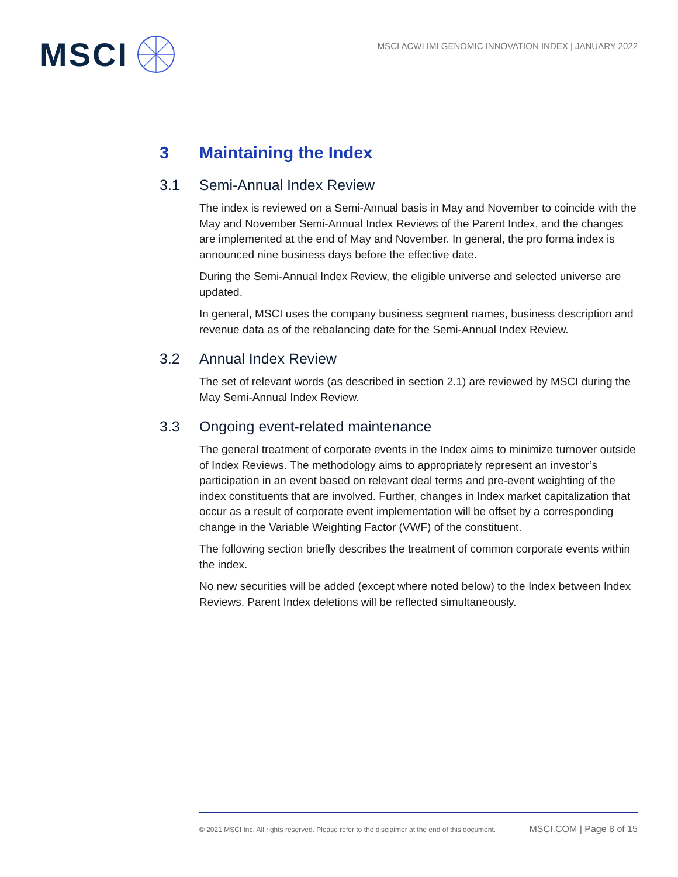MSCI
MSCI ACWI IMI GENOMIC INNOVATION INDEX | JANUARY 2022
3 Maintaining the Index
3.1 Semi-Annual Index Review
The index is reviewed on a Semi-Annual basis in May and November to coincide with the May and November Semi-Annual Index Reviews of the Parent Index, and the changes are implemented at the end of May and November. In general, the pro forma index is announced nine business days before the effective date.
During the Semi-Annual Index Review, the eligible universe and selected universe are updated.
In general, MSCI uses the company business segment names, business description and revenue data as of the rebalancing date for the Semi-Annual Index Review.
3.2 Annual Index Review
The set of relevant words (as described in section 2.1) are reviewed by MSCI during the May Semi-Annual Index Review.
3.3 Ongoing event-related maintenance
The general treatment of corporate events in the Index aims to minimize turnover outside of Index Reviews. The methodology aims to appropriately represent an investor’s participation in an event based on relevant deal terms and pre-event weighting of the index constituents that are involved. Further, changes in Index market capitalization that occur as a result of corporate event implementation will be offset by a corresponding change in the Variable Weighting Factor (VWF) of the constituent.
The following section briefly describes the treatment of common corporate events within the index.
No new securities will be added (except where noted below) to the Index between Index Reviews. Parent Index deletions will be reflected simultaneously.
© 2021 MSCI Inc. All rights reserved. Please refer to the disclaimer at the end of this document. MSCI.COM | Page 8 of 15